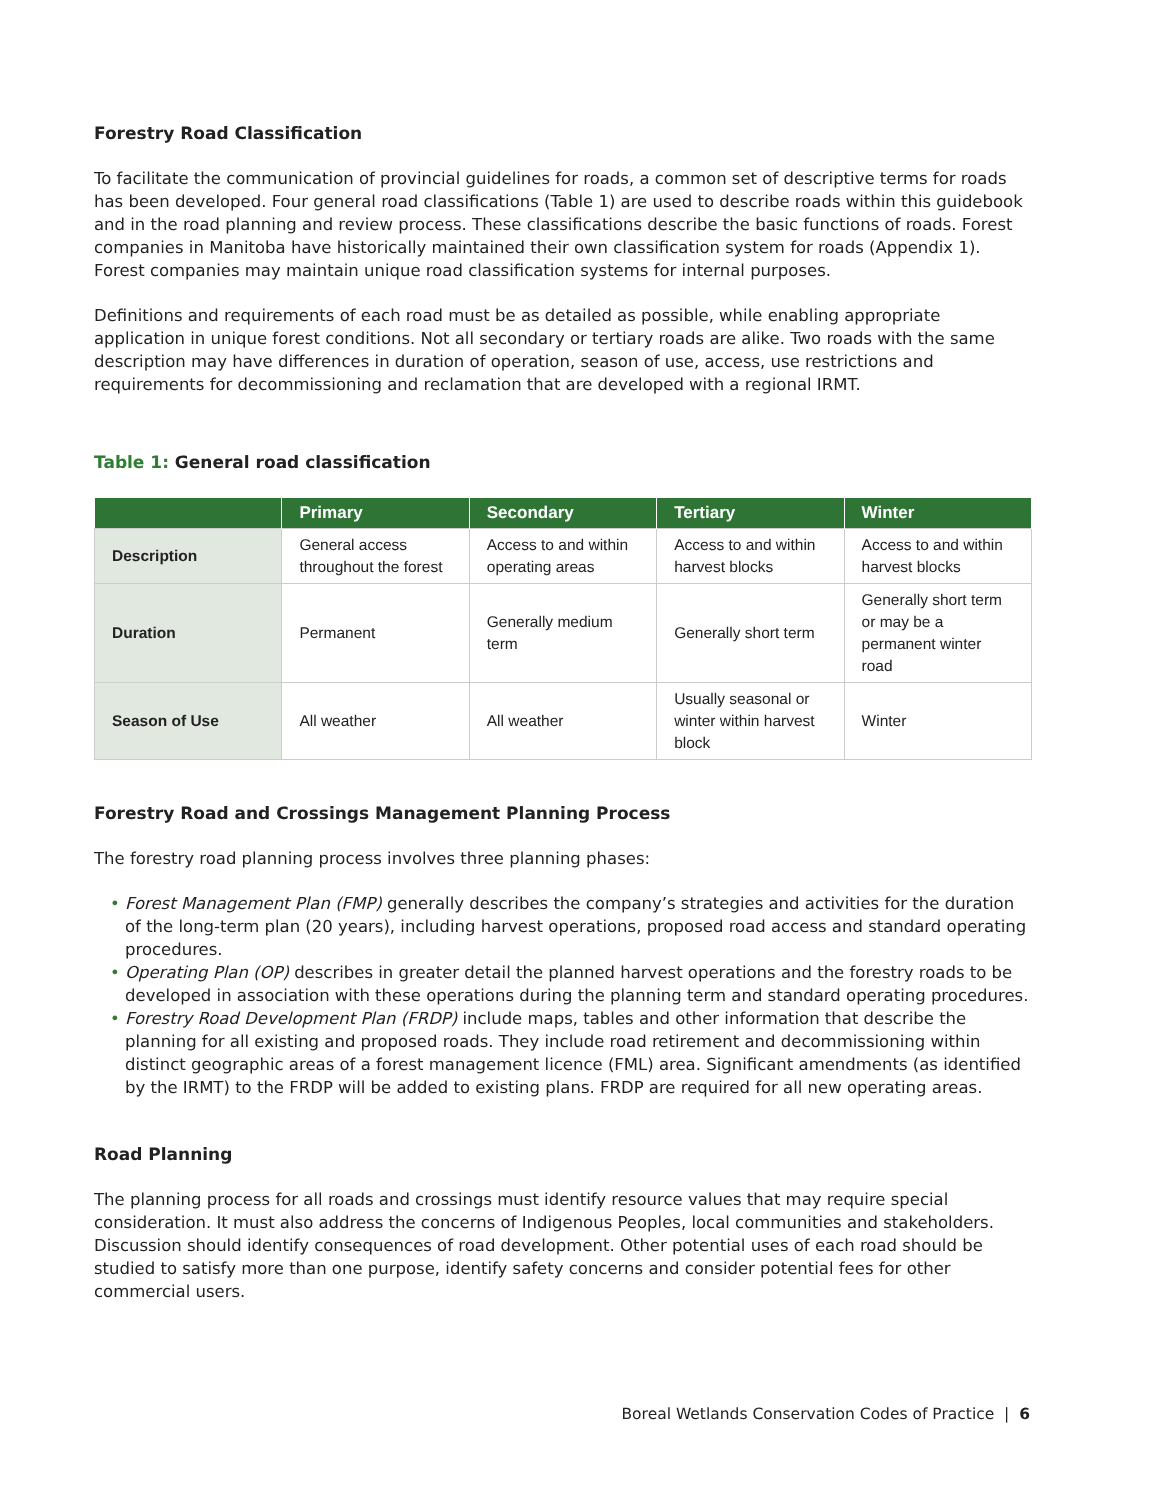Forestry Road Classification
To facilitate the communication of provincial guidelines for roads, a common set of descriptive terms for roads has been developed. Four general road classifications (Table 1) are used to describe roads within this guidebook and in the road planning and review process. These classifications describe the basic functions of roads. Forest companies in Manitoba have historically maintained their own classification system for roads (Appendix 1). Forest companies may maintain unique road classification systems for internal purposes.
Definitions and requirements of each road must be as detailed as possible, while enabling appropriate application in unique forest conditions. Not all secondary or tertiary roads are alike. Two roads with the same description may have differences in duration of operation, season of use, access, use restrictions and requirements for decommissioning and reclamation that are developed with a regional IRMT.
Table 1: General road classification
| | Primary | Secondary | Tertiary | Winter |
| --- | --- | --- | --- | --- |
| Description | General access throughout the forest | Access to and within operating areas | Access to and within harvest blocks | Access to and within harvest blocks |
| Duration | Permanent | Generally medium term | Generally short term | Generally short term or may be a permanent winter road |
| Season of Use | All weather | All weather | Usually seasonal or winter within harvest block | Winter |
Forestry Road and Crossings Management Planning Process
The forestry road planning process involves three planning phases:
Forest Management Plan (FMP) generally describes the company’s strategies and activities for the duration of the long-term plan (20 years), including harvest operations, proposed road access and standard operating procedures.
Operating Plan (OP) describes in greater detail the planned harvest operations and the forestry roads to be developed in association with these operations during the planning term and standard operating procedures.
Forestry Road Development Plan (FRDP) include maps, tables and other information that describe the planning for all existing and proposed roads. They include road retirement and decommissioning within distinct geographic areas of a forest management licence (FML) area. Significant amendments (as identified by the IRMT) to the FRDP will be added to existing plans. FRDP are required for all new operating areas.
Road Planning
The planning process for all roads and crossings must identify resource values that may require special consideration. It must also address the concerns of Indigenous Peoples, local communities and stakeholders. Discussion should identify consequences of road development. Other potential uses of each road should be studied to satisfy more than one purpose, identify safety concerns and consider potential fees for other commercial users.
Boreal Wetlands Conservation Codes of Practice | 6